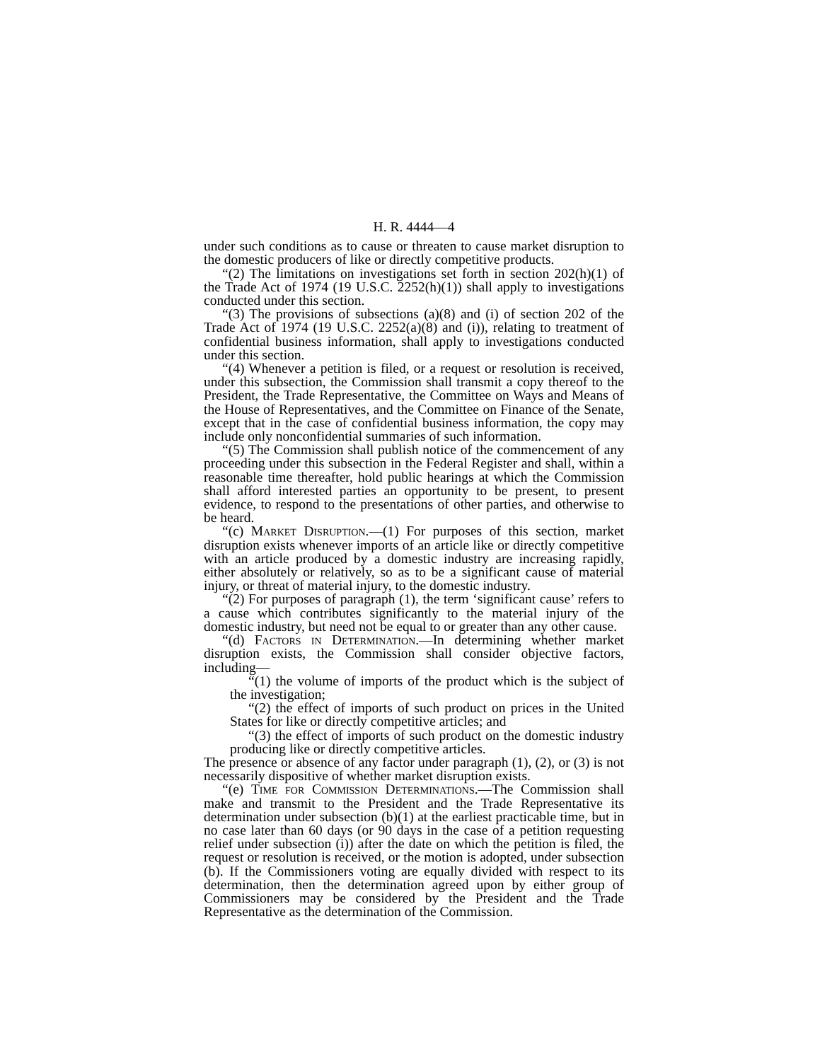H. R. 4444—4
under such conditions as to cause or threaten to cause market disruption to the domestic producers of like or directly competitive products.
“(2) The limitations on investigations set forth in section 202(h)(1) of the Trade Act of 1974 (19 U.S.C. 2252(h)(1)) shall apply to investigations conducted under this section.
“(3) The provisions of subsections (a)(8) and (i) of section 202 of the Trade Act of 1974 (19 U.S.C. 2252(a)(8) and (i)), relating to treatment of confidential business information, shall apply to investigations conducted under this section.
“(4) Whenever a petition is filed, or a request or resolution is received, under this subsection, the Commission shall transmit a copy thereof to the President, the Trade Representative, the Committee on Ways and Means of the House of Representatives, and the Committee on Finance of the Senate, except that in the case of confidential business information, the copy may include only nonconfidential summaries of such information.
“(5) The Commission shall publish notice of the commencement of any proceeding under this subsection in the Federal Register and shall, within a reasonable time thereafter, hold public hearings at which the Commission shall afford interested parties an opportunity to be present, to present evidence, to respond to the presentations of other parties, and otherwise to be heard.
“(c) Market Disruption.—(1) For purposes of this section, market disruption exists whenever imports of an article like or directly competitive with an article produced by a domestic industry are increasing rapidly, either absolutely or relatively, so as to be a significant cause of material injury, or threat of material injury, to the domestic industry.
“(2) For purposes of paragraph (1), the term ‘significant cause’ refers to a cause which contributes significantly to the material injury of the domestic industry, but need not be equal to or greater than any other cause.
“(d) Factors in Determination.—In determining whether market disruption exists, the Commission shall consider objective factors, including—
“(1) the volume of imports of the product which is the subject of the investigation;
“(2) the effect of imports of such product on prices in the United States for like or directly competitive articles; and
“(3) the effect of imports of such product on the domestic industry producing like or directly competitive articles.
The presence or absence of any factor under paragraph (1), (2), or (3) is not necessarily dispositive of whether market disruption exists.
“(e) Time for Commission Determinations.—The Commission shall make and transmit to the President and the Trade Representative its determination under subsection (b)(1) at the earliest practicable time, but in no case later than 60 days (or 90 days in the case of a petition requesting relief under subsection (i)) after the date on which the petition is filed, the request or resolution is received, or the motion is adopted, under subsection (b). If the Commissioners voting are equally divided with respect to its determination, then the determination agreed upon by either group of Commissioners may be considered by the President and the Trade Representative as the determination of the Commission.